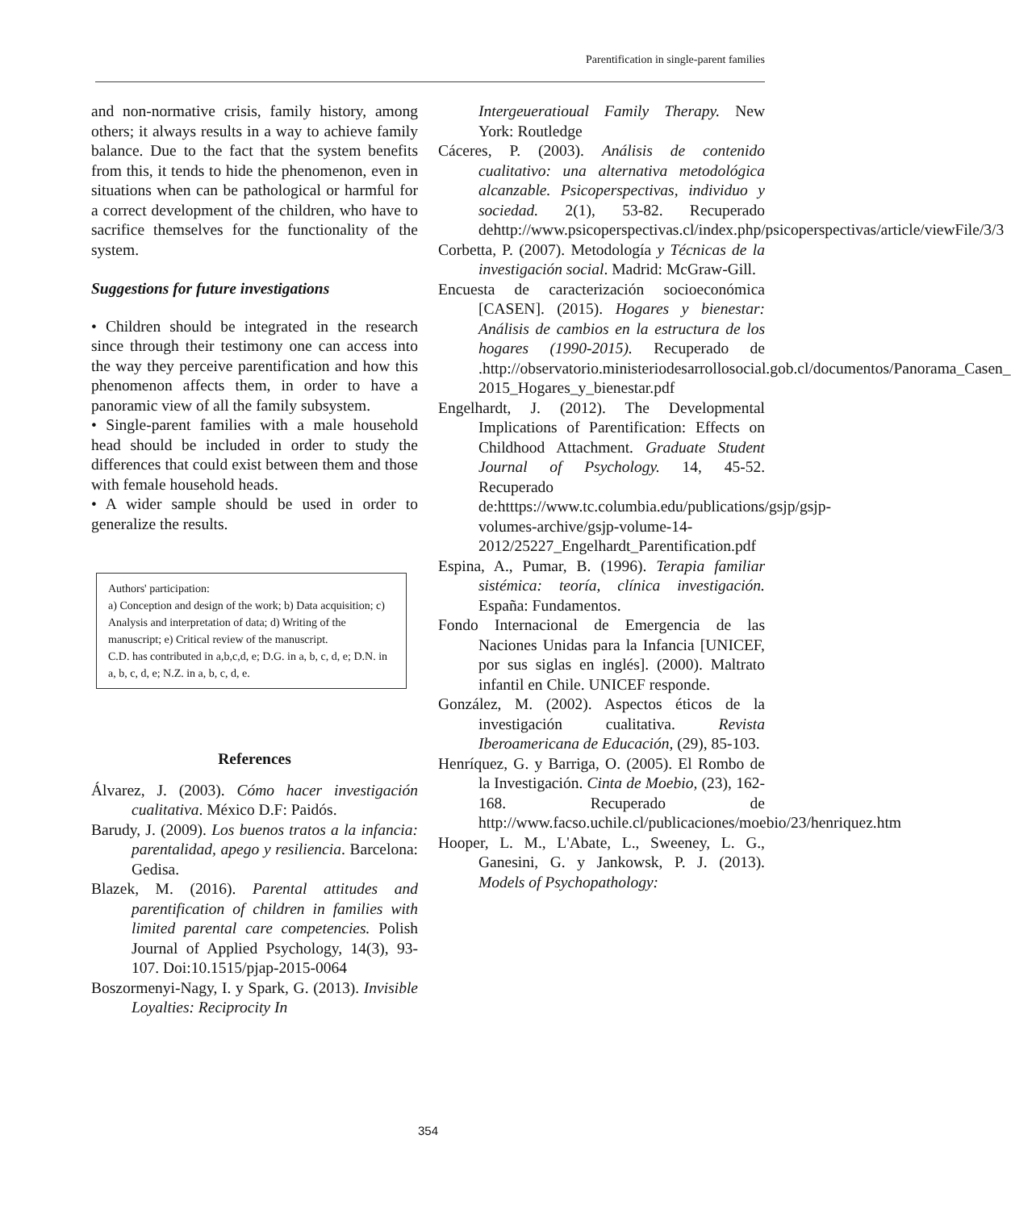Parentification in single-parent families
and non-normative crisis, family history, among others; it always results in a way to achieve family balance. Due to the fact that the system benefits from this, it tends to hide the phenomenon, even in situations when can be pathological or harmful for a correct development of the children, who have to sacrifice themselves for the functionality of the system.
Suggestions for future investigations
• Children should be integrated in the research since through their testimony one can access into the way they perceive parentification and how this phenomenon affects them, in order to have a panoramic view of all the family subsystem.
• Single-parent families with a male household head should be included in order to study the differences that could exist between them and those with female household heads.
• A wider sample should be used in order to generalize the results.
Authors' participation:
a) Conception and design of the work; b) Data acquisition; c) Analysis and interpretation of data; d) Writing of the manuscript; e) Critical review of the manuscript.
C.D. has contributed in a,b,c,d, e; D.G. in a, b, c, d, e; D.N. in a, b, c, d, e; N.Z. in a, b, c, d, e.
References
Álvarez, J. (2003). Cómo hacer investigación cualitativa. México D.F: Paidós.
Barudy, J. (2009). Los buenos tratos a la infancia: parentalidad, apego y resiliencia. Barcelona: Gedisa.
Blazek, M. (2016). Parental attitudes and parentification of children in families with limited parental care competencies. Polish Journal of Applied Psychology, 14(3), 93-107. Doi:10.1515/pjap-2015-0064
Boszormenyi-Nagy, I. y Spark, G. (2013). Invisible Loyalties: Reciprocity In
Intergeueratioual Family Therapy. New York: Routledge
Cáceres, P. (2003). Análisis de contenido cualitativo: una alternativa metodológica alcanzable. Psicoperspectivas, individuo y sociedad. 2(1), 53-82. Recuperado dehttp://www.psicoperspectivas.cl/index.php/psicoperspectivas/article/viewFile/3/3
Corbetta, P. (2007). Metodología y Técnicas de la investigación social. Madrid: McGraw-Gill.
Encuesta de caracterización socioeconómica [CASEN]. (2015). Hogares y bienestar: Análisis de cambios en la estructura de los hogares (1990-2015). Recuperado de .http://observatorio.ministeriodesarrollosocial.gob.cl/documentos/Panorama_Casen_ 2015_Hogares_y_bienestar.pdf
Engelhardt, J. (2012). The Developmental Implications of Parentification: Effects on Childhood Attachment. Graduate Student Journal of Psychology. 14, 45-52. Recuperado de:htttps://www.tc.columbia.edu/publications/gsjp/gsjp-volumes-archive/gsjp-volume-14-2012/25227_Engelhardt_Parentification.pdf
Espina, A., Pumar, B. (1996). Terapia familiar sistémica: teoría, clínica investigación. España: Fundamentos.
Fondo Internacional de Emergencia de las Naciones Unidas para la Infancia [UNICEF, por sus siglas en inglés]. (2000). Maltrato infantil en Chile. UNICEF responde.
González, M. (2002). Aspectos éticos de la investigación cualitativa. Revista Iberoamericana de Educación, (29), 85-103.
Henríquez, G. y Barriga, O. (2005). El Rombo de la Investigación. Cinta de Moebio, (23), 162-168. Recuperado de http://www.facso.uchile.cl/publicaciones/moebio/23/henriquez.htm
Hooper, L. M., L'Abate, L., Sweeney, L. G., Ganesini, G. y Jankowsk, P. J. (2013). Models of Psychopathology:
354